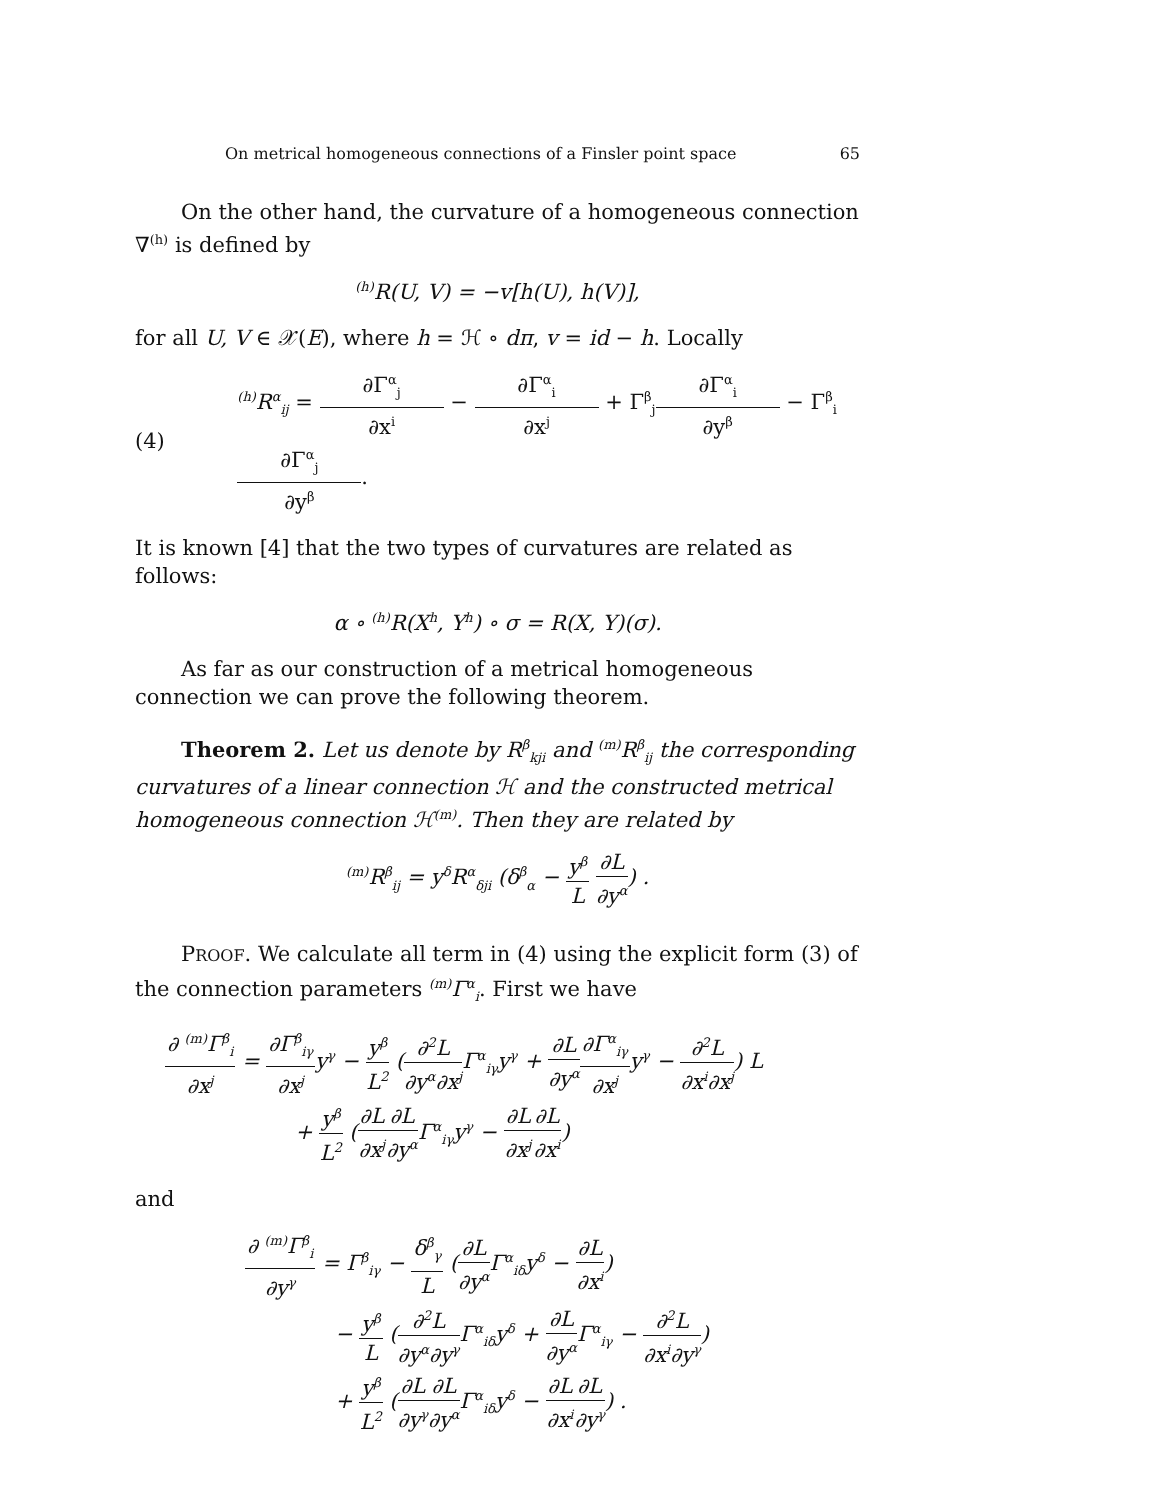On metrical homogeneous connections of a Finsler point space 65
On the other hand, the curvature of a homogeneous connection ∇<sup>(h)</sup> is defined by
<sup>(h)</sup> R(U, V) = −v[h(U), h(V)],
for all U, V ∈ 𝒳(E), where h = ℋ ∘ dπ, v = id − h. Locally
(4)<sup>(h)</sup>R<sup>α</sup><sub>ij</sub> = ∂Γ<sup>α</sup><sub>j</sub> ∂x<sup>i</sup> − ∂Γ<sup>α</sup><sub>i</sub> ∂x<sup>j</sup> + Γ<sup>β</sup><sub>j</sub>∂Γ<sup>α</sup><sub>i</sub> ∂y<sup>β</sup> − Γ<sup>β</sup><sub>i</sub>∂Γ<sup>α</sup><sub>j</sub> ∂y<sup>β</sup>.
It is known [4] that the two types of curvatures are related as follows:
α ∘ <sup>(h)</sup>R(X<sup>h</sup>, Y<sup>h</sup>) ∘ σ = R(X, Y)(σ).
As far as our construction of a metrical homogeneous connection we can prove the following theorem.
Theorem 2. Let us denote by R<sup>β</sup><sub>kji</sub> and <sup>(m)</sup>R<sup>β</sup><sub>ij</sub> the corresponding curvatures of a linear connection ℋ and the constructed metrical homogeneous connection ℋ<sup>(m)</sup>. Then they are related by
<sup>(m)</sup> R<sup>β</sup><sub>ij</sub> = y<sup>δ</sup>R<sup>α</sup><sub>δji</sub> (δ<sup>β</sup><sub>α</sub> − y<sup>β</sup> L ∂L ∂y<sup>α</sup>) .
PROOF. We calculate all term in (4) using the explicit form (3) of the connection parameters <sup>(m)</sup>Γ<sup>α</sup><sub>i</sub>. First we have
∂ <sup>(m)</sup>Γ<sup>β</sup><sub>i</sub> ∂x<sup>j</sup> = ∂Γ<sup>β</sup><sub>iγ</sub> ∂x<sup>j</sup>y<sup>γ</sup> − y<sup>β</sup> L<sup>2</sup> (∂<sup>2</sup>L ∂y<sup>α</sup>∂x<sup>j</sup> Γ<sup>α</sup><sub>iγ</sub>y<sup>γ</sup> + ∂L ∂y<sup>α</sup>∂Γ<sup>α</sup><sub>iγ</sub> ∂x<sup>j</sup>y<sup>γ</sup> − ∂<sup>2</sup>L ∂x<sup>i</sup>∂x<sup>j</sup>) L
+ y<sup>β</sup> L<sup>2</sup> (∂L ∂x<sup>j</sup>∂L ∂y<sup>α</sup> Γ<sup>α</sup><sub>iγ</sub>y<sup>γ</sup> − ∂L ∂x<sup>j</sup>∂L ∂x<sup>i</sup>)
and
∂ <sup>(m)</sup>Γ<sup>β</sup><sub>i</sub> ∂y<sup>γ</sup> = Γ<sup>β</sup><sub>iγ</sub> − δ<sup>β</sup><sub>γ</sub> L (∂L ∂y<sup>α</sup> Γ<sup>α</sup><sub>iδ</sub>y<sup>δ</sup> − ∂L ∂x<sup>i</sup>)
− y<sup>β</sup> L (∂<sup>2</sup>L ∂y<sup>α</sup>∂y<sup>γ</sup> Γ<sup>α</sup><sub>iδ</sub>y<sup>δ</sup> + ∂L ∂y<sup>α</sup> Γ<sup>α</sup><sub>iγ</sub> − ∂<sup>2</sup>L ∂x<sup>i</sup>∂y<sup>γ</sup>)
+ y<sup>β</sup> L<sup>2</sup> (∂L ∂y<sup>γ</sup>∂L ∂y<sup>α</sup> Γ<sup>α</sup><sub>iδ</sub>y<sup>δ</sup> − ∂L ∂x<sup>i</sup>∂L ∂y<sup>γ</sup>) .